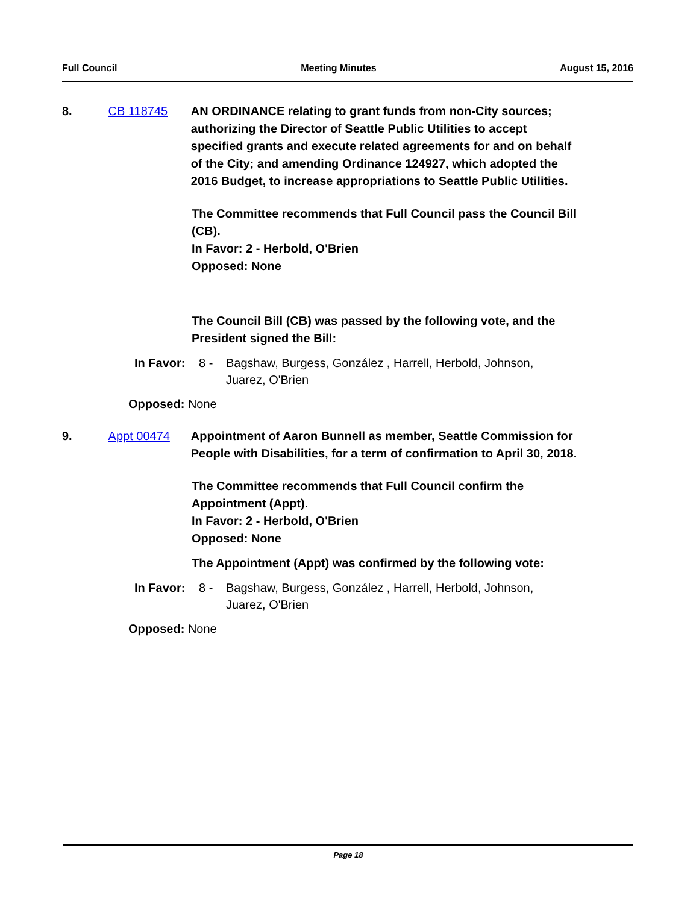Full Council Meeting Minutes August 15, 2016
8. CB 118745 AN ORDINANCE relating to grant funds from non-City sources; authorizing the Director of Seattle Public Utilities to accept specified grants and execute related agreements for and on behalf of the City; and amending Ordinance 124927, which adopted the 2016 Budget, to increase appropriations to Seattle Public Utilities.
The Committee recommends that Full Council pass the Council Bill (CB).
In Favor: 2 - Herbold, O'Brien
Opposed: None
The Council Bill (CB) was passed by the following vote, and the President signed the Bill:
In Favor:
8 - Bagshaw, Burgess, González , Harrell, Herbold, Johnson,
Juarez, O'Brien
Opposed: None
9. Appt 00474 Appointment of Aaron Bunnell as member, Seattle Commission for People with Disabilities, for a term of confirmation to April 30, 2018.
The Committee recommends that Full Council confirm the Appointment (Appt).
In Favor: 2 - Herbold, O'Brien
Opposed: None
The Appointment (Appt) was confirmed by the following vote:
In Favor:
8 - Bagshaw, Burgess, González , Harrell, Herbold, Johnson,
Juarez, O'Brien
Opposed: None
Page 18